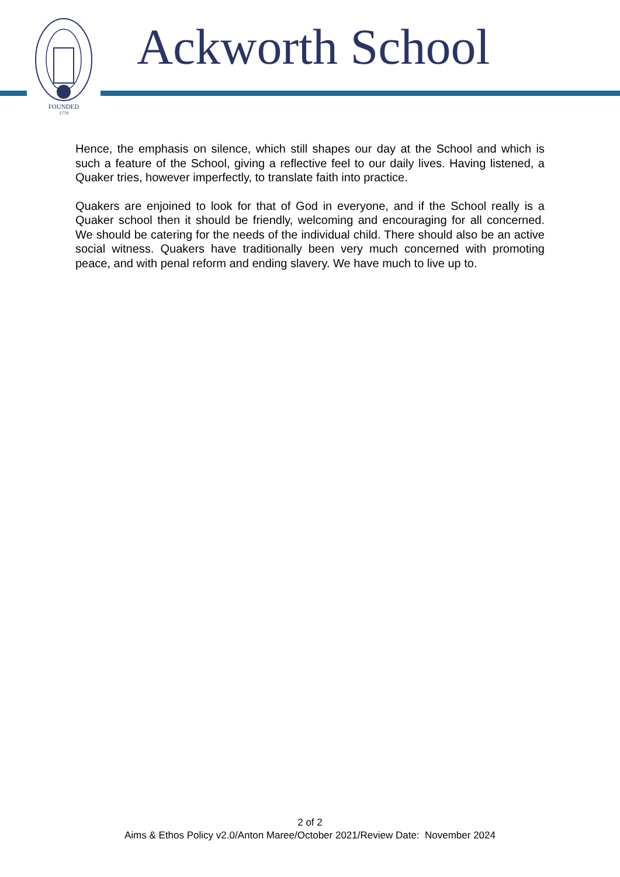FOUNDED
1779
Ackworth School
Hence, the emphasis on silence, which still shapes our day at the School and which is such a feature of the School, giving a reflective feel to our daily lives. Having listened, a Quaker tries, however imperfectly, to translate faith into practice.
Quakers are enjoined to look for that of God in everyone, and if the School really is a Quaker school then it should be friendly, welcoming and encouraging for all concerned. We should be catering for the needs of the individual child. There should also be an active social witness. Quakers have traditionally been very much concerned with promoting peace, and with penal reform and ending slavery. We have much to live up to.
2 of 2
Aims & Ethos Policy v2.0/Anton Maree/October 2021/Review Date: November 2024